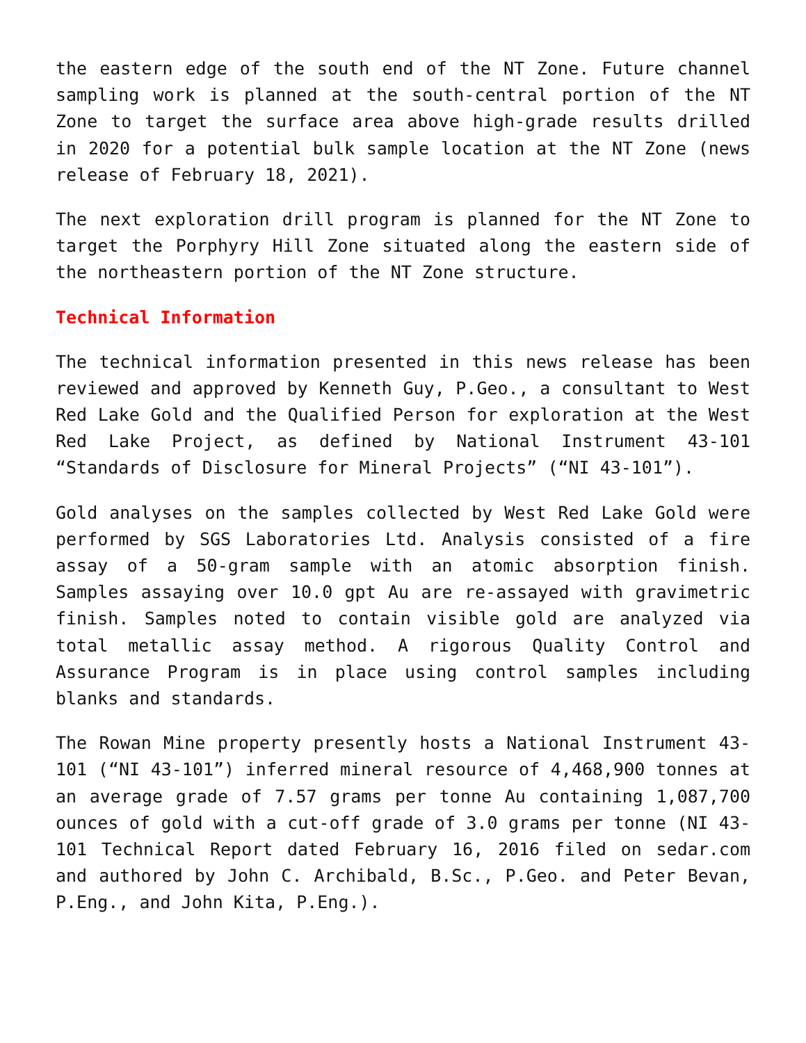the eastern edge of the south end of the NT Zone. Future channel sampling work is planned at the south-central portion of the NT Zone to target the surface area above high-grade results drilled in 2020 for a potential bulk sample location at the NT Zone (news release of February 18, 2021).
The next exploration drill program is planned for the NT Zone to target the Porphyry Hill Zone situated along the eastern side of the northeastern portion of the NT Zone structure.
Technical Information
The technical information presented in this news release has been reviewed and approved by Kenneth Guy, P.Geo., a consultant to West Red Lake Gold and the Qualified Person for exploration at the West Red Lake Project, as defined by National Instrument 43-101 “Standards of Disclosure for Mineral Projects” (“NI 43-101”).
Gold analyses on the samples collected by West Red Lake Gold were performed by SGS Laboratories Ltd. Analysis consisted of a fire assay of a 50-gram sample with an atomic absorption finish. Samples assaying over 10.0 gpt Au are re-assayed with gravimetric finish. Samples noted to contain visible gold are analyzed via total metallic assay method. A rigorous Quality Control and Assurance Program is in place using control samples including blanks and standards.
The Rowan Mine property presently hosts a National Instrument 43-101 (“NI 43-101”) inferred mineral resource of 4,468,900 tonnes at an average grade of 7.57 grams per tonne Au containing 1,087,700 ounces of gold with a cut-off grade of 3.0 grams per tonne (NI 43-101 Technical Report dated February 16, 2016 filed on sedar.com and authored by John C. Archibald, B.Sc., P.Geo. and Peter Bevan, P.Eng., and John Kita, P.Eng.).